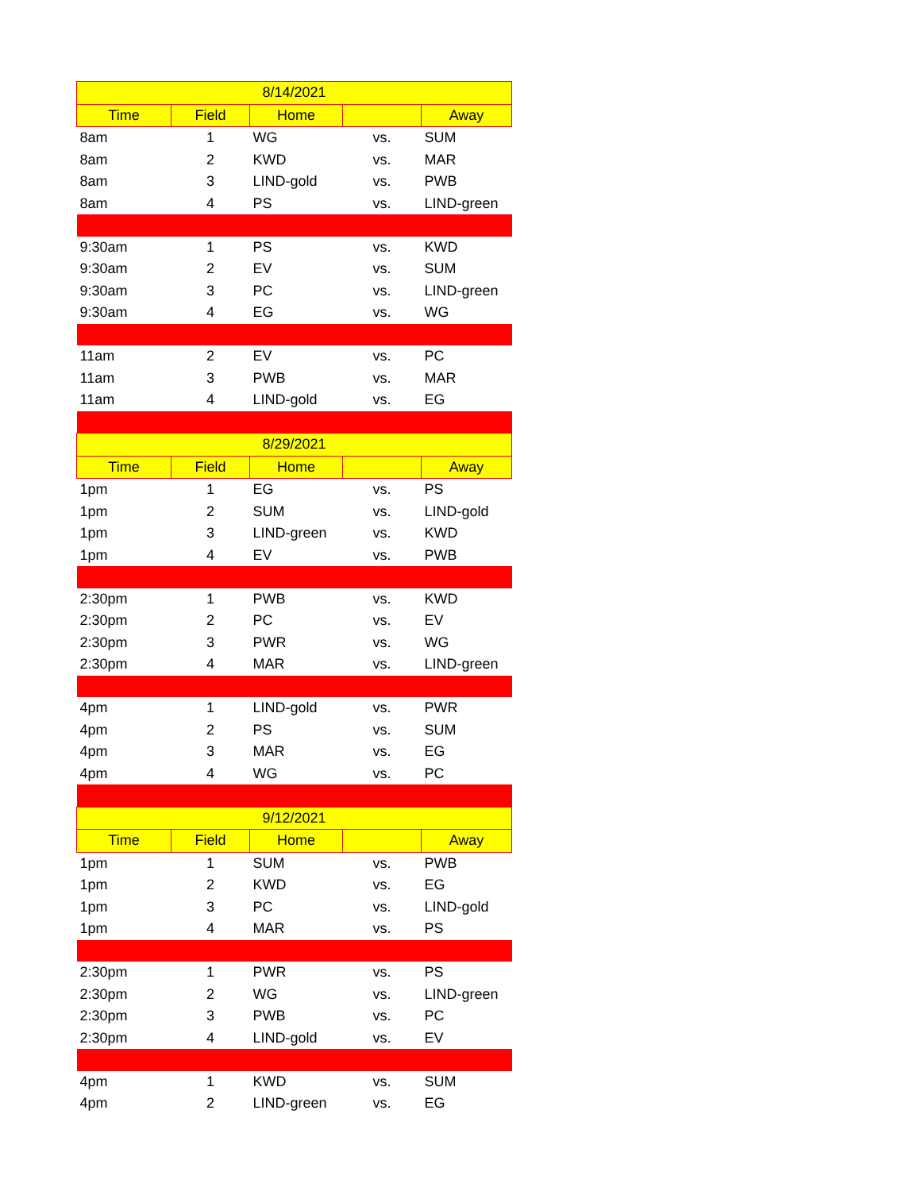| 8/14/2021 | | | | |
| --- | --- | --- | --- | --- |
| Time | Field | Home | | Away |
| 8am | 1 | WG | vs. | SUM |
| 8am | 2 | KWD | vs. | MAR |
| 8am | 3 | LIND-gold | vs. | PWB |
| 8am | 4 | PS | vs. | LIND-green |
| 9:30am | 1 | PS | vs. | KWD |
| 9:30am | 2 | EV | vs. | SUM |
| 9:30am | 3 | PC | vs. | LIND-green |
| 9:30am | 4 | EG | vs. | WG |
| 11am | 2 | EV | vs. | PC |
| 11am | 3 | PWB | vs. | MAR |
| 11am | 4 | LIND-gold | vs. | EG |
| 8/29/2021 | | | | |
| Time | Field | Home | | Away |
| 1pm | 1 | EG | vs. | PS |
| 1pm | 2 | SUM | vs. | LIND-gold |
| 1pm | 3 | LIND-green | vs. | KWD |
| 1pm | 4 | EV | vs. | PWB |
| 2:30pm | 1 | PWB | vs. | KWD |
| 2:30pm | 2 | PC | vs. | EV |
| 2:30pm | 3 | PWR | vs. | WG |
| 2:30pm | 4 | MAR | vs. | LIND-green |
| 4pm | 1 | LIND-gold | vs. | PWR |
| 4pm | 2 | PS | vs. | SUM |
| 4pm | 3 | MAR | vs. | EG |
| 4pm | 4 | WG | vs. | PC |
| 9/12/2021 | | | | |
| Time | Field | Home | | Away |
| 1pm | 1 | SUM | vs. | PWB |
| 1pm | 2 | KWD | vs. | EG |
| 1pm | 3 | PC | vs. | LIND-gold |
| 1pm | 4 | MAR | vs. | PS |
| 2:30pm | 1 | PWR | vs. | PS |
| 2:30pm | 2 | WG | vs. | LIND-green |
| 2:30pm | 3 | PWB | vs. | PC |
| 2:30pm | 4 | LIND-gold | vs. | EV |
| 4pm | 1 | KWD | vs. | SUM |
| 4pm | 2 | LIND-green | vs. | EG |